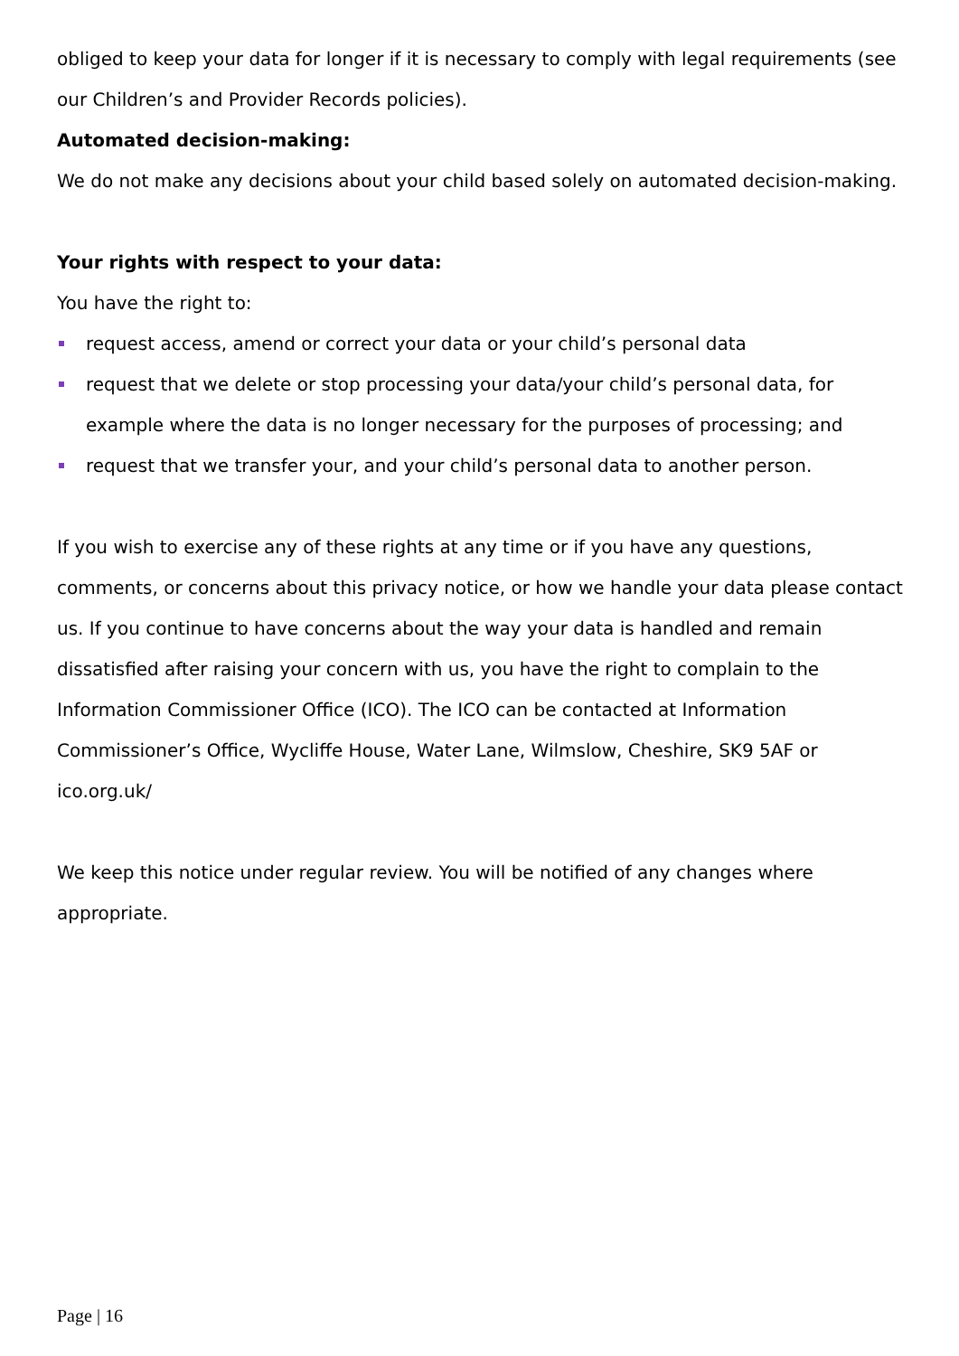obliged to keep your data for longer if it is necessary to comply with legal requirements (see our Children’s and Provider Records policies).
Automated decision-making:
We do not make any decisions about your child based solely on automated decision-making.
Your rights with respect to your data:
You have the right to:
request access, amend or correct your data or your child’s personal data
request that we delete or stop processing your data/your child’s personal data, for example where the data is no longer necessary for the purposes of processing; and
request that we transfer your, and your child’s personal data to another person.
If you wish to exercise any of these rights at any time or if you have any questions, comments, or concerns about this privacy notice, or how we handle your data please contact us. If you continue to have concerns about the way your data is handled and remain dissatisfied after raising your concern with us, you have the right to complain to the Information Commissioner Office (ICO). The ICO can be contacted at Information Commissioner’s Office, Wycliffe House, Water Lane, Wilmslow, Cheshire, SK9 5AF or ico.org.uk/
We keep this notice under regular review. You will be notified of any changes where appropriate.
Page | 16